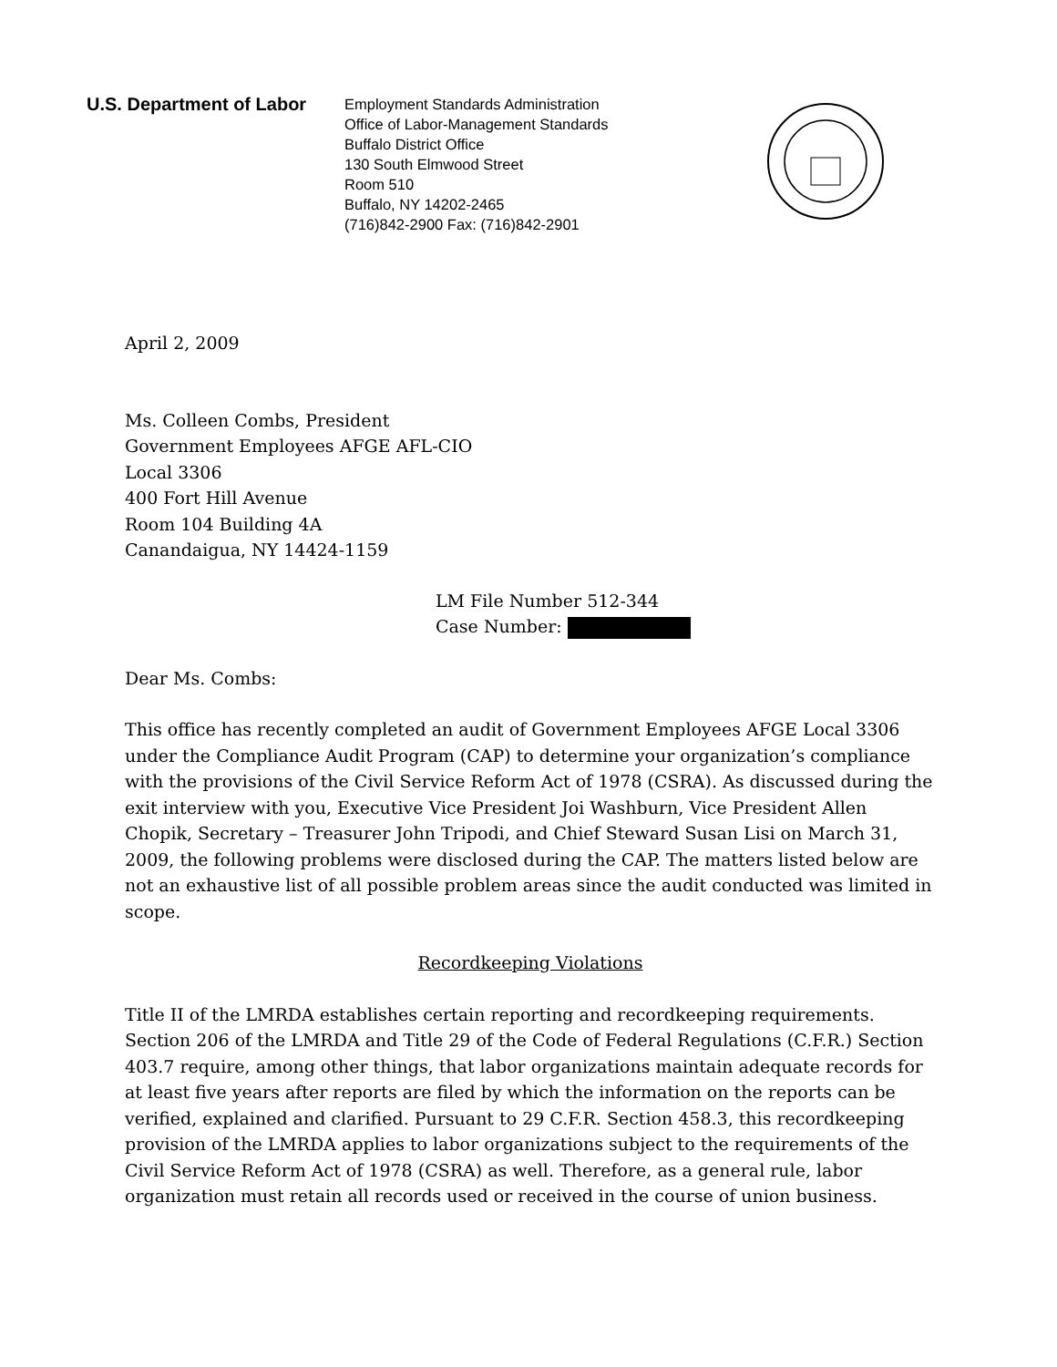U.S. Department of Labor
Employment Standards Administration
Office of Labor-Management Standards
Buffalo District Office
130 South Elmwood Street
Room 510
Buffalo, NY 14202-2465
(716)842-2900 Fax: (716)842-2901
April 2, 2009
Ms. Colleen Combs, President
Government Employees AFGE AFL-CIO
Local 3306
400 Fort Hill Avenue
Room 104 Building 4A
Canandaigua, NY 14424-1159
LM File Number 512-344
Case Number:
Dear Ms. Combs:
This office has recently completed an audit of Government Employees AFGE Local 3306 under the Compliance Audit Program (CAP) to determine your organization’s compliance with the provisions of the Civil Service Reform Act of 1978 (CSRA). As discussed during the exit interview with you, Executive Vice President Joi Washburn, Vice President Allen Chopik, Secretary – Treasurer John Tripodi, and Chief Steward Susan Lisi on March 31, 2009, the following problems were disclosed during the CAP. The matters listed below are not an exhaustive list of all possible problem areas since the audit conducted was limited in scope.
Recordkeeping Violations
Title II of the LMRDA establishes certain reporting and recordkeeping requirements. Section 206 of the LMRDA and Title 29 of the Code of Federal Regulations (C.F.R.) Section 403.7 require, among other things, that labor organizations maintain adequate records for at least five years after reports are filed by which the information on the reports can be verified, explained and clarified. Pursuant to 29 C.F.R. Section 458.3, this recordkeeping provision of the LMRDA applies to labor organizations subject to the requirements of the Civil Service Reform Act of 1978 (CSRA) as well. Therefore, as a general rule, labor organization must retain all records used or received in the course of union business.